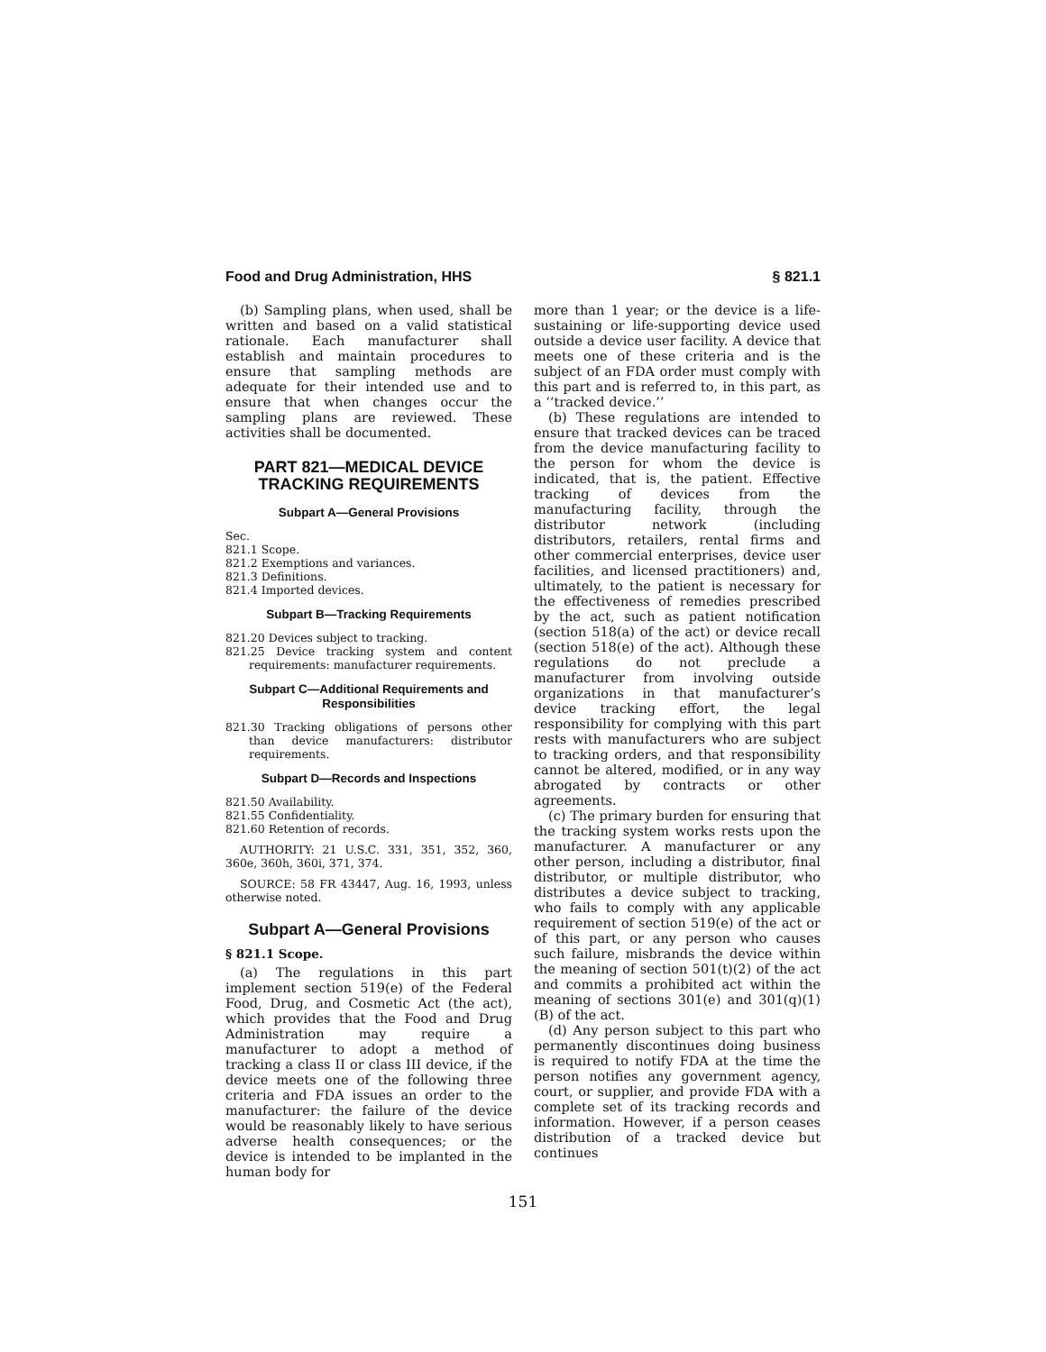Food and Drug Administration, HHS § 821.1
(b) Sampling plans, when used, shall be written and based on a valid statistical rationale. Each manufacturer shall establish and maintain procedures to ensure that sampling methods are adequate for their intended use and to ensure that when changes occur the sampling plans are reviewed. These activities shall be documented.
PART 821—MEDICAL DEVICE TRACKING REQUIREMENTS
Subpart A—General Provisions
Sec.
821.1 Scope.
821.2 Exemptions and variances.
821.3 Definitions.
821.4 Imported devices.
Subpart B—Tracking Requirements
821.20 Devices subject to tracking.
821.25 Device tracking system and content requirements: manufacturer requirements.
Subpart C—Additional Requirements and Responsibilities
821.30 Tracking obligations of persons other than device manufacturers: distributor requirements.
Subpart D—Records and Inspections
821.50 Availability.
821.55 Confidentiality.
821.60 Retention of records.
AUTHORITY: 21 U.S.C. 331, 351, 352, 360, 360e, 360h, 360i, 371, 374.
SOURCE: 58 FR 43447, Aug. 16, 1993, unless otherwise noted.
Subpart A—General Provisions
§ 821.1 Scope.
(a) The regulations in this part implement section 519(e) of the Federal Food, Drug, and Cosmetic Act (the act), which provides that the Food and Drug Administration may require a manufacturer to adopt a method of tracking a class II or class III device, if the device meets one of the following three criteria and FDA issues an order to the manufacturer: the failure of the device would be reasonably likely to have serious adverse health consequences; or the device is intended to be implanted in the human body for
more than 1 year; or the device is a life-sustaining or life-supporting device used outside a device user facility. A device that meets one of these criteria and is the subject of an FDA order must comply with this part and is referred to, in this part, as a ‘‘tracked device.’’
(b) These regulations are intended to ensure that tracked devices can be traced from the device manufacturing facility to the person for whom the device is indicated, that is, the patient. Effective tracking of devices from the manufacturing facility, through the distributor network (including distributors, retailers, rental firms and other commercial enterprises, device user facilities, and licensed practitioners) and, ultimately, to the patient is necessary for the effectiveness of remedies prescribed by the act, such as patient notification (section 518(a) of the act) or device recall (section 518(e) of the act). Although these regulations do not preclude a manufacturer from involving outside organizations in that manufacturer’s device tracking effort, the legal responsibility for complying with this part rests with manufacturers who are subject to tracking orders, and that responsibility cannot be altered, modified, or in any way abrogated by contracts or other agreements.
(c) The primary burden for ensuring that the tracking system works rests upon the manufacturer. A manufacturer or any other person, including a distributor, final distributor, or multiple distributor, who distributes a device subject to tracking, who fails to comply with any applicable requirement of section 519(e) of the act or of this part, or any person who causes such failure, misbrands the device within the meaning of section 501(t)(2) of the act and commits a prohibited act within the meaning of sections 301(e) and 301(q)(1)(B) of the act.
(d) Any person subject to this part who permanently discontinues doing business is required to notify FDA at the time the person notifies any government agency, court, or supplier, and provide FDA with a complete set of its tracking records and information. However, if a person ceases distribution of a tracked device but continues
151